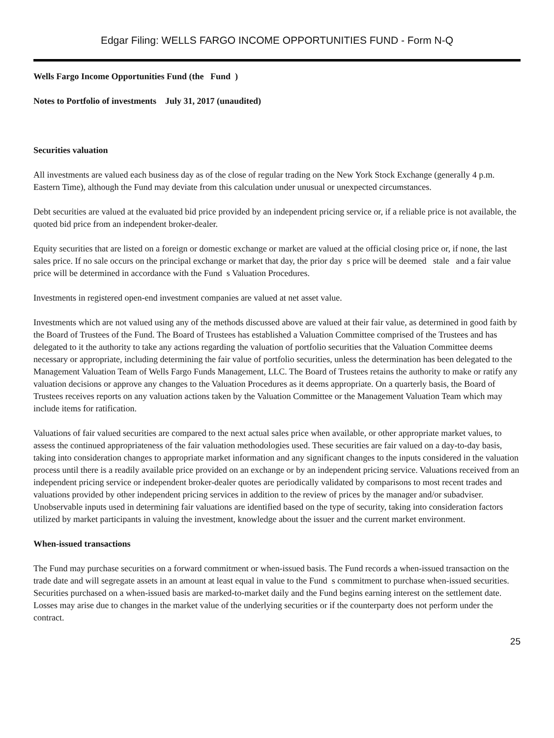Edgar Filing: WELLS FARGO INCOME OPPORTUNITIES FUND - Form N-Q
Wells Fargo Income Opportunities Fund (the Fund )
Notes to Portfolio of investments July 31, 2017 (unaudited)
Securities valuation
All investments are valued each business day as of the close of regular trading on the New York Stock Exchange (generally 4 p.m. Eastern Time), although the Fund may deviate from this calculation under unusual or unexpected circumstances.
Debt securities are valued at the evaluated bid price provided by an independent pricing service or, if a reliable price is not available, the quoted bid price from an independent broker-dealer.
Equity securities that are listed on a foreign or domestic exchange or market are valued at the official closing price or, if none, the last sales price. If no sale occurs on the principal exchange or market that day, the prior day s price will be deemed stale and a fair value price will be determined in accordance with the Fund s Valuation Procedures.
Investments in registered open-end investment companies are valued at net asset value.
Investments which are not valued using any of the methods discussed above are valued at their fair value, as determined in good faith by the Board of Trustees of the Fund. The Board of Trustees has established a Valuation Committee comprised of the Trustees and has delegated to it the authority to take any actions regarding the valuation of portfolio securities that the Valuation Committee deems necessary or appropriate, including determining the fair value of portfolio securities, unless the determination has been delegated to the Management Valuation Team of Wells Fargo Funds Management, LLC. The Board of Trustees retains the authority to make or ratify any valuation decisions or approve any changes to the Valuation Procedures as it deems appropriate. On a quarterly basis, the Board of Trustees receives reports on any valuation actions taken by the Valuation Committee or the Management Valuation Team which may include items for ratification.
Valuations of fair valued securities are compared to the next actual sales price when available, or other appropriate market values, to assess the continued appropriateness of the fair valuation methodologies used. These securities are fair valued on a day-to-day basis, taking into consideration changes to appropriate market information and any significant changes to the inputs considered in the valuation process until there is a readily available price provided on an exchange or by an independent pricing service. Valuations received from an independent pricing service or independent broker-dealer quotes are periodically validated by comparisons to most recent trades and valuations provided by other independent pricing services in addition to the review of prices by the manager and/or subadviser. Unobservable inputs used in determining fair valuations are identified based on the type of security, taking into consideration factors utilized by market participants in valuing the investment, knowledge about the issuer and the current market environment.
When-issued transactions
The Fund may purchase securities on a forward commitment or when-issued basis. The Fund records a when-issued transaction on the trade date and will segregate assets in an amount at least equal in value to the Fund s commitment to purchase when-issued securities. Securities purchased on a when-issued basis are marked-to-market daily and the Fund begins earning interest on the settlement date. Losses may arise due to changes in the market value of the underlying securities or if the counterparty does not perform under the contract.
25